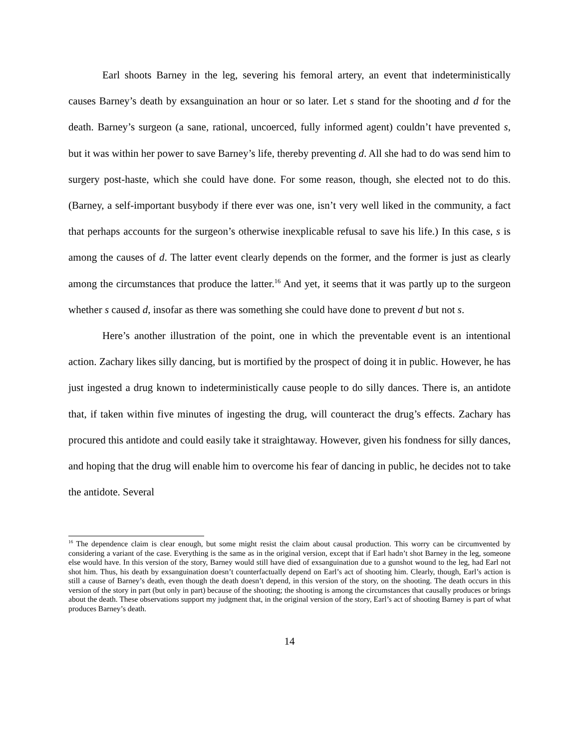Earl shoots Barney in the leg, severing his femoral artery, an event that indeterministically causes Barney’s death by exsanguination an hour or so later. Let s stand for the shooting and d for the death. Barney’s surgeon (a sane, rational, uncoerced, fully informed agent) couldn’t have prevented s, but it was within her power to save Barney’s life, thereby preventing d. All she had to do was send him to surgery post-haste, which she could have done. For some reason, though, she elected not to do this. (Barney, a self-important busybody if there ever was one, isn’t very well liked in the community, a fact that perhaps accounts for the surgeon’s otherwise inexplicable refusal to save his life.) In this case, s is among the causes of d. The latter event clearly depends on the former, and the former is just as clearly among the circumstances that produce the latter.<sup>16</sup> And yet, it seems that it was partly up to the surgeon whether s caused d, insofar as there was something she could have done to prevent d but not s.
Here’s another illustration of the point, one in which the preventable event is an intentional action. Zachary likes silly dancing, but is mortified by the prospect of doing it in public. However, he has just ingested a drug known to indeterministically cause people to do silly dances. There is, an antidote that, if taken within five minutes of ingesting the drug, will counteract the drug’s effects. Zachary has procured this antidote and could easily take it straightaway. However, given his fondness for silly dances, and hoping that the drug will enable him to overcome his fear of dancing in public, he decides not to take the antidote. Several
<sup>16</sup> The dependence claim is clear enough, but some might resist the claim about causal production. This worry can be circumvented by considering a variant of the case. Everything is the same as in the original version, except that if Earl hadn’t shot Barney in the leg, someone else would have. In this version of the story, Barney would still have died of exsanguination due to a gunshot wound to the leg, had Earl not shot him. Thus, his death by exsanguination doesn’t counterfactually depend on Earl’s act of shooting him. Clearly, though, Earl’s action is still a cause of Barney’s death, even though the death doesn’t depend, in this version of the story, on the shooting. The death occurs in this version of the story in part (but only in part) because of the shooting; the shooting is among the circumstances that causally produces or brings about the death. These observations support my judgment that, in the original version of the story, Earl’s act of shooting Barney is part of what produces Barney’s death.
14